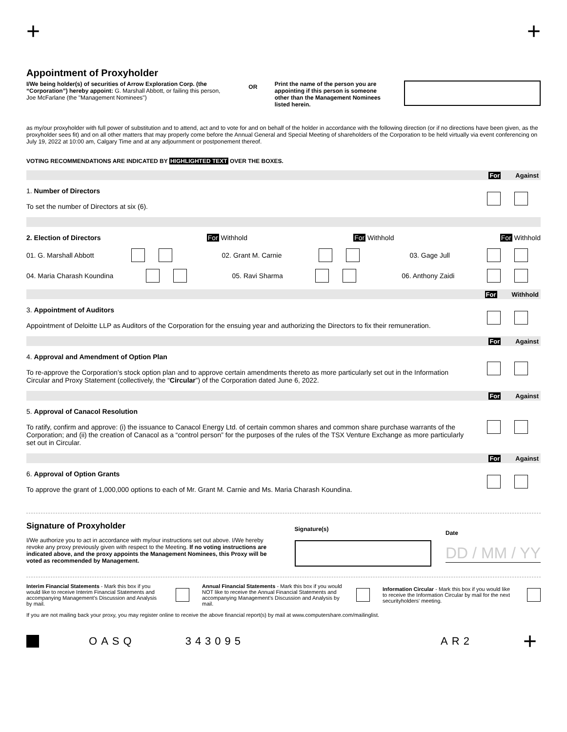+ +
Appointment of Proxyholder
I/We being holder(s) of securities of Arrow Exploration Corp. (the “Corporation”) hereby appoint: G. Marshall Abbott, or failing this person, Joe McFarlane (the "Management Nominees")
OR Print the name of the person you are appointing if this person is someone other than the Management Nominees listed herein.
as my/our proxyholder with full power of substitution and to attend, act and to vote for and on behalf of the holder in accordance with the following direction (or if no directions have been given, as the proxyholder sees fit) and on all other matters that may properly come before the Annual General and Special Meeting of shareholders of the Corporation to be held virtually via event conferencing on July 19, 2022 at 10:00 am, Calgary Time and at any adjournment or postponement thereof.
VOTING RECOMMENDATIONS ARE INDICATED BY HIGHLIGHTED TEXT OVER THE BOXES.
For Against
1. Number of Directors
To set the number of Directors at six (6).
2. Election of Directors For Withhold For Withhold For Withhold
01. G. Marshall Abbott 02. Grant M. Carnie 03. Gage Jull
04. Maria Charash Koundina 05. Ravi Sharma 06. Anthony Zaidi
For Withhold
3. Appointment of Auditors
Appointment of Deloitte LLP as Auditors of the Corporation for the ensuing year and authorizing the Directors to fix their remuneration.
For Against
4. Approval and Amendment of Option Plan
To re-approve the Corporation’s stock option plan and to approve certain amendments thereto as more particularly set out in the Information Circular and Proxy Statement (collectively, the “Circular”) of the Corporation dated June 6, 2022.
For Against
5. Approval of Canacol Resolution
To ratify, confirm and approve: (i) the issuance to Canacol Energy Ltd. of certain common shares and common share purchase warrants of the Corporation; and (ii) the creation of Canacol as a “control person” for the purposes of the rules of the TSX Venture Exchange as more particularly set out in Circular.
For Against
6. Approval of Option Grants
To approve the grant of 1,000,000 options to each of Mr. Grant M. Carnie and Ms. Maria Charash Koundina.
Signature of Proxyholder
I/We authorize you to act in accordance with my/our instructions set out above. I/We hereby revoke any proxy previously given with respect to the Meeting. If no voting instructions are indicated above, and the proxy appoints the Management Nominees, this Proxy will be voted as recommended by Management.
Signature(s)
Date
DD / MM / YY
Interim Financial Statements - Mark this box if you would like to receive Interim Financial Statements and accompanying Management’s Discussion and Analysis by mail. Annual Financial Statements - Mark this box if you would NOT like to receive the Annual Financial Statements and accompanying Management’s Discussion and Analysis by mail. Information Circular - Mark this box if you would like to receive the Information Circular by mail for the next securityholders' meeting.
If you are not mailing back your proxy, you may register online to receive the above financial report(s) by mail at www.computershare.com/mailinglist.
OASQ 343095 AR2 +